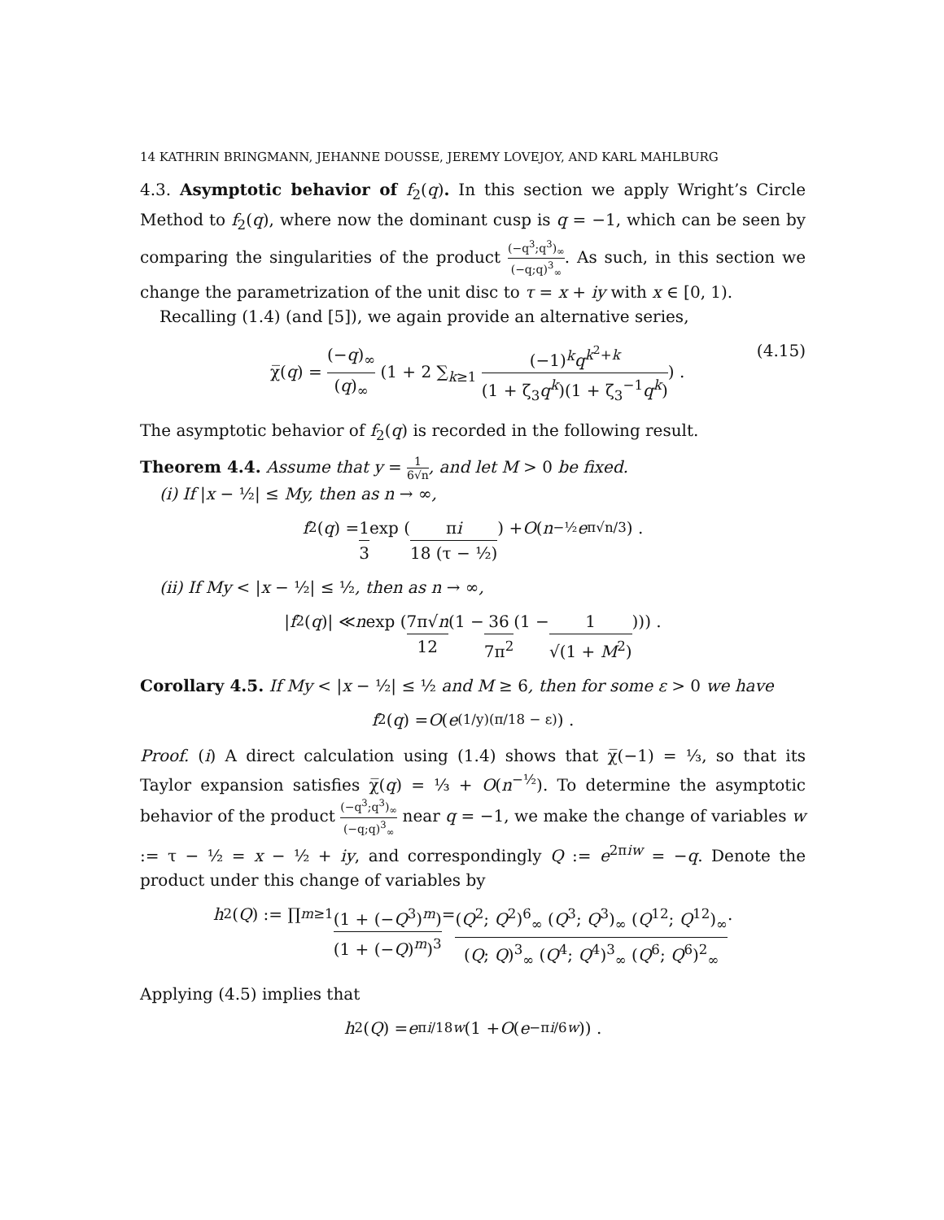14 KATHRIN BRINGMANN, JEHANNE DOUSSE, JEREMY LOVEJOY, AND KARL MAHLBURG
4.3. Asymptotic behavior of f<sub>2</sub>(q). In this section we apply Wright’s Circle Method to f<sub>2</sub>(q), where now the dominant cusp is q = −1, which can be seen by comparing the singularities of the product (−q<sup>3</sup>;q<sup>3</sup>)<sub>∞</sub> (−q;q)<sup>3</sup><sub>∞</sub>. As such, in this section we change the parametrization of the unit disc to τ = x + iy with x ∈ [0, 1).
Recalling (1.4) (and [5]), we again provide an alternative series,
χ̅(q) = (−q)<sub>∞</sub> (q)<sub>∞</sub> (1 + 2 ∑<sub>k≥1</sub> (−1)<sup>k</sup>q<sup>k<sup>2</sup>+k</sup> (1 + ζ<sub>3</sub>q<sup>k</sup>)(1 + ζ<sub>3</sub><sup>−1</sup>q<sup>k</sup>)) . (4.15)
The asymptotic behavior of f<sub>2</sub>(q) is recorded in the following result.
Theorem 4.4. Assume that y = 1 6√n, and let M > 0 be fixed.
(i) If |x − ½| ≤ My, then as n → ∞,
f<sub>2</sub>(q) = 1 3 exp (πi 18 (τ − ½)) + O (n<sup>−½</sup> e<sup>π√n/3</sup>) .
(ii) If My < |x − ½| ≤ ½, then as n → ∞,
| f<sub>2</sub>(q)| ≪ n exp (7π√n 12 (1 − 36 7π<sup>2</sup> (1 − 1 √(1 + M<sup>2</sup>)))) .
Corollary 4.5. If My < |x − ½| ≤ ½ and M ≥ 6, then for some ε > 0 we have
f<sub>2</sub>(q) = O (e<sup>(1/y)(π/18 − ε)</sup>) .
Proof. (i) A direct calculation using (1.4) shows that χ̅(−1) = ⅓, so that its Taylor expansion satisfies χ̅(q) = ⅓ + O(n<sup>−½</sup>). To determine the asymptotic behavior of the product (−q<sup>3</sup>;q<sup>3</sup>)<sub>∞</sub> (−q;q)<sup>3</sup><sub>∞</sub> near q = −1, we make the change of variables w := τ − ½ = x − ½ + iy, and correspondingly Q := e<sup>2πiw</sup> = −q. Denote the product under this change of variables by
h<sub>2</sub>(Q) := ∏<sub>m≥1</sub> (1 + (−Q<sup>3</sup>)<sup>m</sup>) (1 + (−Q)<sup>m</sup>)<sup>3</sup> = (Q<sup>2</sup>; Q<sup>2</sup>)<sup>6</sup><sub>∞</sub> (Q<sup>3</sup>; Q<sup>3</sup>)<sub>∞</sub> (Q<sup>12</sup>; Q<sup>12</sup>)<sub>∞</sub> (Q; Q)<sup>3</sup><sub>∞</sub> (Q<sup>4</sup>; Q<sup>4</sup>)<sup>3</sup><sub>∞</sub> (Q<sup>6</sup>; Q<sup>6</sup>)<sup>2</sup><sub>∞</sub>.
Applying (4.5) implies that
h<sub>2</sub>(Q) = e<sup>πi/18w</sup> (1 + O (e<sup>−πi/6w</sup>)) .